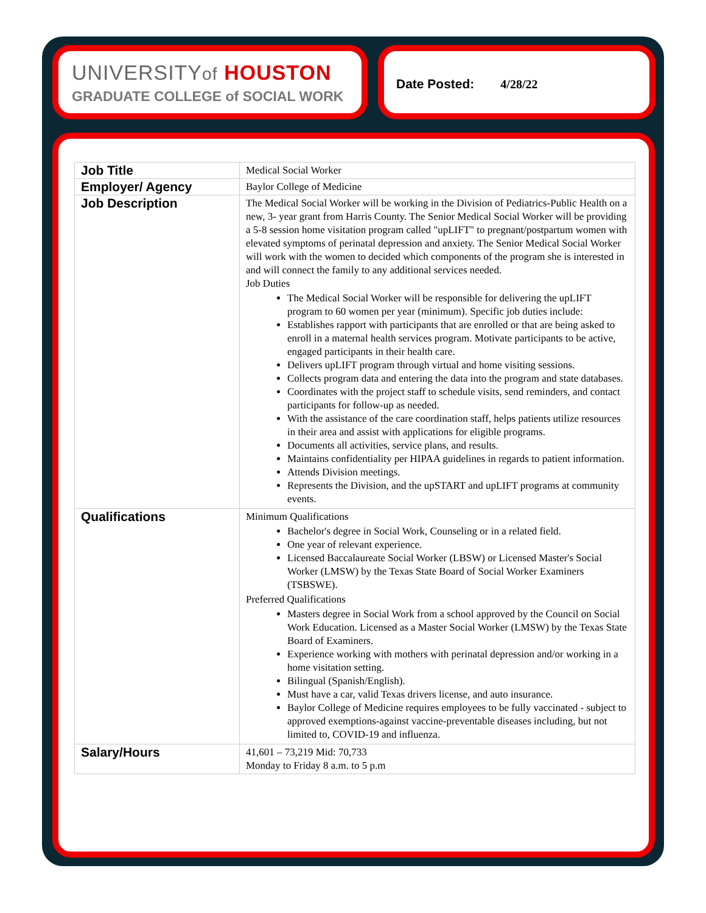UNIVERSITYof HOUSTON
GRADUATE COLLEGE of SOCIAL WORK
Date Posted: 4/28/22
| Job Title | Medical Social Worker |
| Employer/ Agency | Baylor College of Medicine |
| Job Description | The Medical Social Worker will be working in the Division of Pediatrics-Public Health on a new, 3- year grant from Harris County. The Senior Medical Social Worker will be providing a 5-8 session home visitation program called "upLIFT" to pregnant/postpartum women with elevated symptoms of perinatal depression and anxiety. The Senior Medical Social Worker will work with the women to decided which components of the program she is interested in and will connect the family to any additional services needed. Job Duties The Medical Social Worker will be responsible for delivering the upLIFT program to 60 women per year (minimum). Specific job duties include: Establishes rapport with participants that are enrolled or that are being asked to enroll in a maternal health services program. Motivate participants to be active, engaged participants in their health care. Delivers upLIFT program through virtual and home visiting sessions. Collects program data and entering the data into the program and state databases. Coordinates with the project staff to schedule visits, send reminders, and contact participants for follow-up as needed. With the assistance of the care coordination staff, helps patients utilize resources in their area and assist with applications for eligible programs. Documents all activities, service plans, and results. Maintains confidentiality per HIPAA guidelines in regards to patient information. Attends Division meetings. Represents the Division, and the upSTART and upLIFT programs at community events. |
| Qualifications | Minimum Qualifications Bachelor's degree in Social Work, Counseling or in a related field. One year of relevant experience. Licensed Baccalaureate Social Worker (LBSW) or Licensed Master's Social Worker (LMSW) by the Texas State Board of Social Worker Examiners (TSBSWE). Preferred Qualifications Masters degree in Social Work from a school approved by the Council on Social Work Education. Licensed as a Master Social Worker (LMSW) by the Texas State Board of Examiners. Experience working with mothers with perinatal depression and/or working in a home visitation setting. Bilingual (Spanish/English). Must have a car, valid Texas drivers license, and auto insurance. Baylor College of Medicine requires employees to be fully vaccinated - subject to approved exemptions-against vaccine-preventable diseases including, but not limited to, COVID-19 and influenza. |
| Salary/Hours | 41,601 – 73,219 Mid: 70,733 Monday to Friday 8 a.m. to 5 p.m |